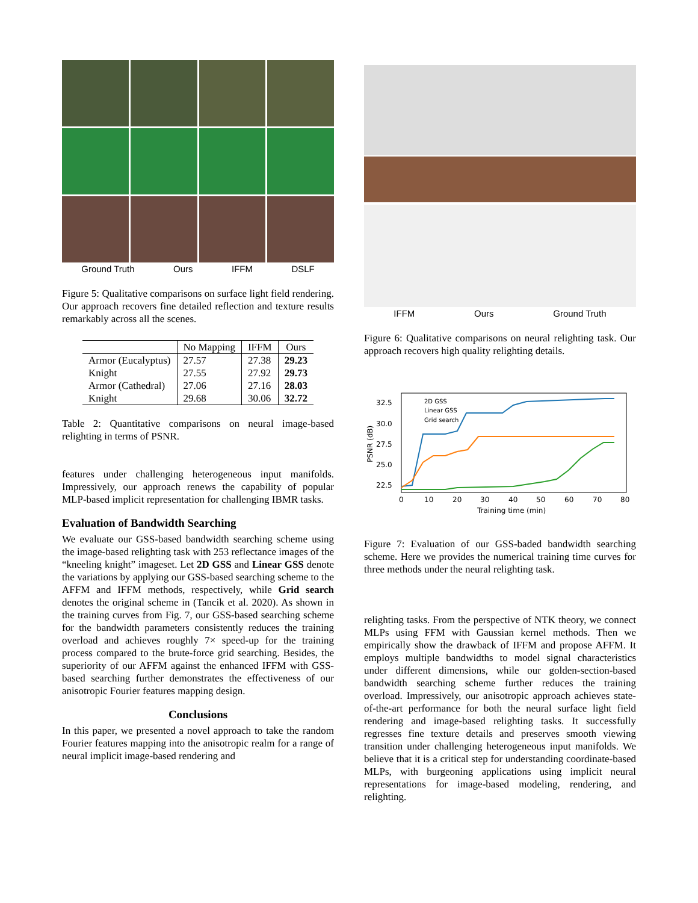Ground Truth Ours IFFM DSLF
Figure 5: Qualitative comparisons on surface light field rendering. Our approach recovers fine detailed reflection and texture results remarkably across all the scenes.
| | No Mapping | IFFM | Ours |
| --- | --- | --- | --- |
| Armor (Eucalyptus) | 27.57 | 27.38 | 29.23 |
| Knight | 27.55 | 27.92 | 29.73 |
| Armor (Cathedral) | 27.06 | 27.16 | 28.03 |
| Knight | 29.68 | 30.06 | 32.72 |
Table 2: Quantitative comparisons on neural image-based relighting in terms of PSNR.
features under challenging heterogeneous input manifolds. Impressively, our approach renews the capability of popular MLP-based implicit representation for challenging IBMR tasks.
Evaluation of Bandwidth Searching
We evaluate our GSS-based bandwidth searching scheme using the image-based relighting task with 253 reflectance images of the “kneeling knight” imageset. Let 2D GSS and Linear GSS denote the variations by applying our GSS-based searching scheme to the AFFM and IFFM methods, respectively, while Grid search denotes the original scheme in (Tancik et al. 2020). As shown in the training curves from Fig. 7, our GSS-based searching scheme for the bandwidth parameters consistently reduces the training overload and achieves roughly 7× speed-up for the training process compared to the brute-force grid searching. Besides, the superiority of our AFFM against the enhanced IFFM with GSS-based searching further demonstrates the effectiveness of our anisotropic Fourier features mapping design.
Conclusions
In this paper, we presented a novel approach to take the random Fourier features mapping into the anisotropic realm for a range of neural implicit image-based rendering and
IFFM Ours Ground Truth
Figure 6: Qualitative comparisons on neural relighting task. Our approach recovers high quality relighting details.
32.5
30.0
27.5
25.0
22.5
0
10
20
30
40
50
60
70
80
Training time (min)
PSNR (dB)
2D GSS
Linear GSS
Grid search
Figure 7: Evaluation of our GSS-baded bandwidth searching scheme. Here we provides the numerical training time curves for three methods under the neural relighting task.
relighting tasks. From the perspective of NTK theory, we connect MLPs using FFM with Gaussian kernel methods. Then we empirically show the drawback of IFFM and propose AFFM. It employs multiple bandwidths to model signal characteristics under different dimensions, while our golden-section-based bandwidth searching scheme further reduces the training overload. Impressively, our anisotropic approach achieves state-of-the-art performance for both the neural surface light field rendering and image-based relighting tasks. It successfully regresses fine texture details and preserves smooth viewing transition under challenging heterogeneous input manifolds. We believe that it is a critical step for understanding coordinate-based MLPs, with burgeoning applications using implicit neural representations for image-based modeling, rendering, and relighting.